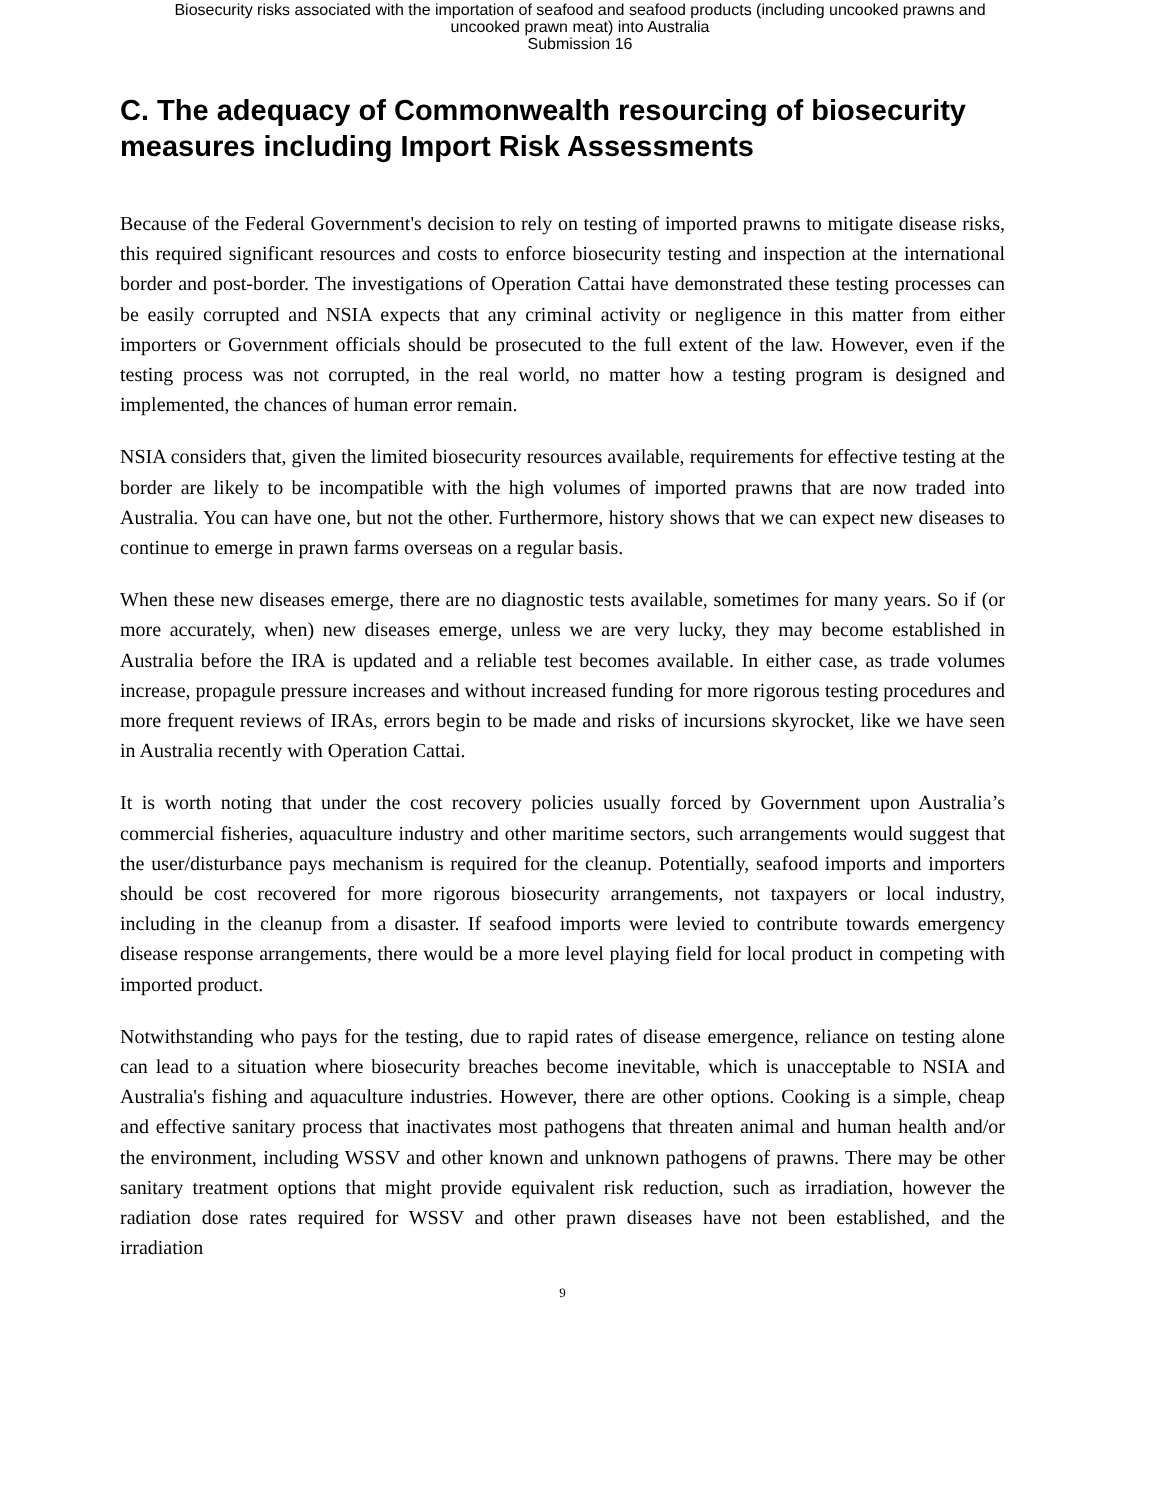Biosecurity risks associated with the importation of seafood and seafood products (including uncooked prawns and
uncooked prawn meat) into Australia
Submission 16
C. The adequacy of Commonwealth resourcing of biosecurity measures including Import Risk Assessments
Because of the Federal Government's decision to rely on testing of imported prawns to mitigate disease risks, this required significant resources and costs to enforce biosecurity testing and inspection at the international border and post-border. The investigations of Operation Cattai have demonstrated these testing processes can be easily corrupted and NSIA expects that any criminal activity or negligence in this matter from either importers or Government officials should be prosecuted to the full extent of the law. However, even if the testing process was not corrupted, in the real world, no matter how a testing program is designed and implemented, the chances of human error remain.
NSIA considers that, given the limited biosecurity resources available, requirements for effective testing at the border are likely to be incompatible with the high volumes of imported prawns that are now traded into Australia. You can have one, but not the other. Furthermore, history shows that we can expect new diseases to continue to emerge in prawn farms overseas on a regular basis.
When these new diseases emerge, there are no diagnostic tests available, sometimes for many years. So if (or more accurately, when) new diseases emerge, unless we are very lucky, they may become established in Australia before the IRA is updated and a reliable test becomes available. In either case, as trade volumes increase, propagule pressure increases and without increased funding for more rigorous testing procedures and more frequent reviews of IRAs, errors begin to be made and risks of incursions skyrocket, like we have seen in Australia recently with Operation Cattai.
It is worth noting that under the cost recovery policies usually forced by Government upon Australia’s commercial fisheries, aquaculture industry and other maritime sectors, such arrangements would suggest that the user/disturbance pays mechanism is required for the cleanup. Potentially, seafood imports and importers should be cost recovered for more rigorous biosecurity arrangements, not taxpayers or local industry, including in the cleanup from a disaster. If seafood imports were levied to contribute towards emergency disease response arrangements, there would be a more level playing field for local product in competing with imported product.
Notwithstanding who pays for the testing, due to rapid rates of disease emergence, reliance on testing alone can lead to a situation where biosecurity breaches become inevitable, which is unacceptable to NSIA and Australia's fishing and aquaculture industries. However, there are other options. Cooking is a simple, cheap and effective sanitary process that inactivates most pathogens that threaten animal and human health and/or the environment, including WSSV and other known and unknown pathogens of prawns. There may be other sanitary treatment options that might provide equivalent risk reduction, such as irradiation, however the radiation dose rates required for WSSV and other prawn diseases have not been established, and the irradiation
9